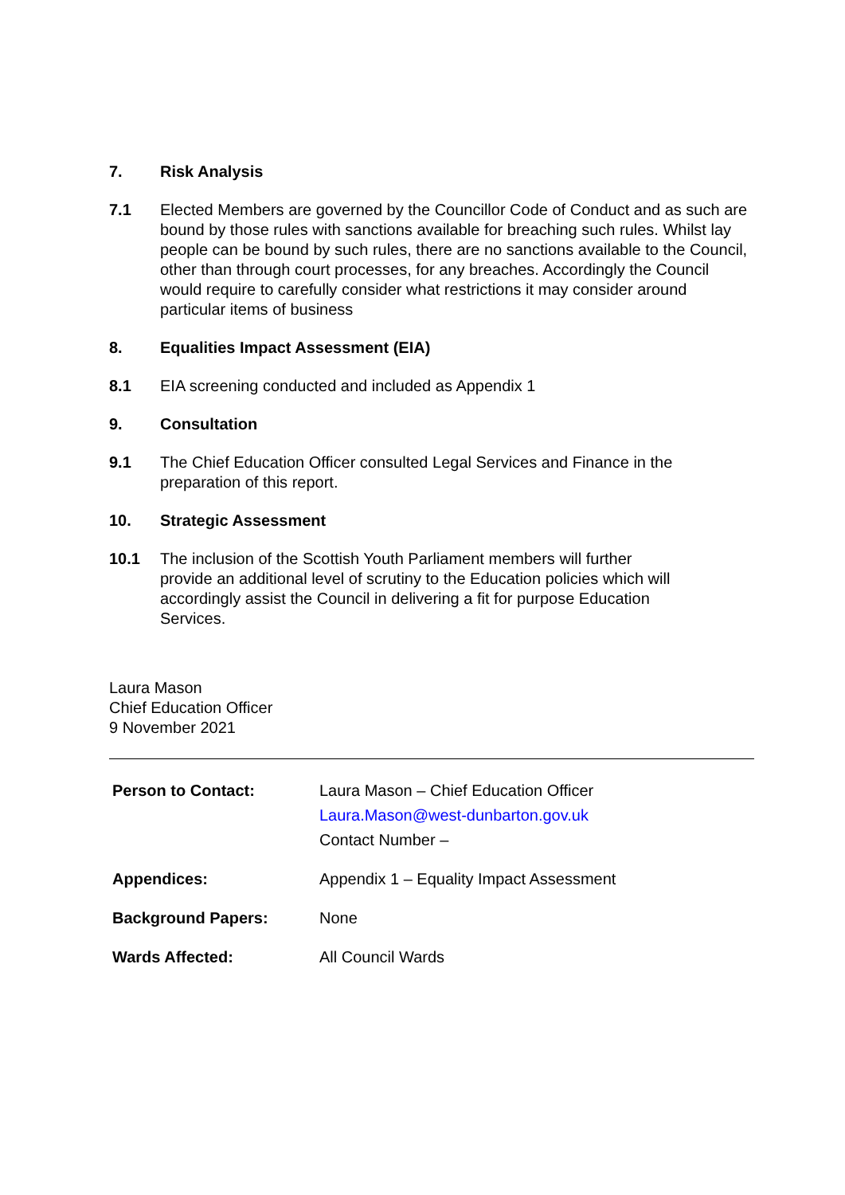7. Risk Analysis
7.1 Elected Members are governed by the Councillor Code of Conduct and as such are bound by those rules with sanctions available for breaching such rules. Whilst lay people can be bound by such rules, there are no sanctions available to the Council, other than through court processes, for any breaches. Accordingly the Council would require to carefully consider what restrictions it may consider around particular items of business
8. Equalities Impact Assessment (EIA)
8.1 EIA screening conducted and included as Appendix 1
9. Consultation
9.1 The Chief Education Officer consulted Legal Services and Finance in the preparation of this report.
10. Strategic Assessment
10.1 The inclusion of the Scottish Youth Parliament members will further provide an additional level of scrutiny to the Education policies which will accordingly assist the Council in delivering a fit for purpose Education Services.
Laura Mason
Chief Education Officer
9 November 2021
| Person to Contact: | Laura Mason – Chief Education Officer Laura.Mason@west-dunbarton.gov.uk Contact Number – |
| Appendices: | Appendix 1 – Equality Impact Assessment |
| Background Papers: | None |
| Wards Affected: | All Council Wards |